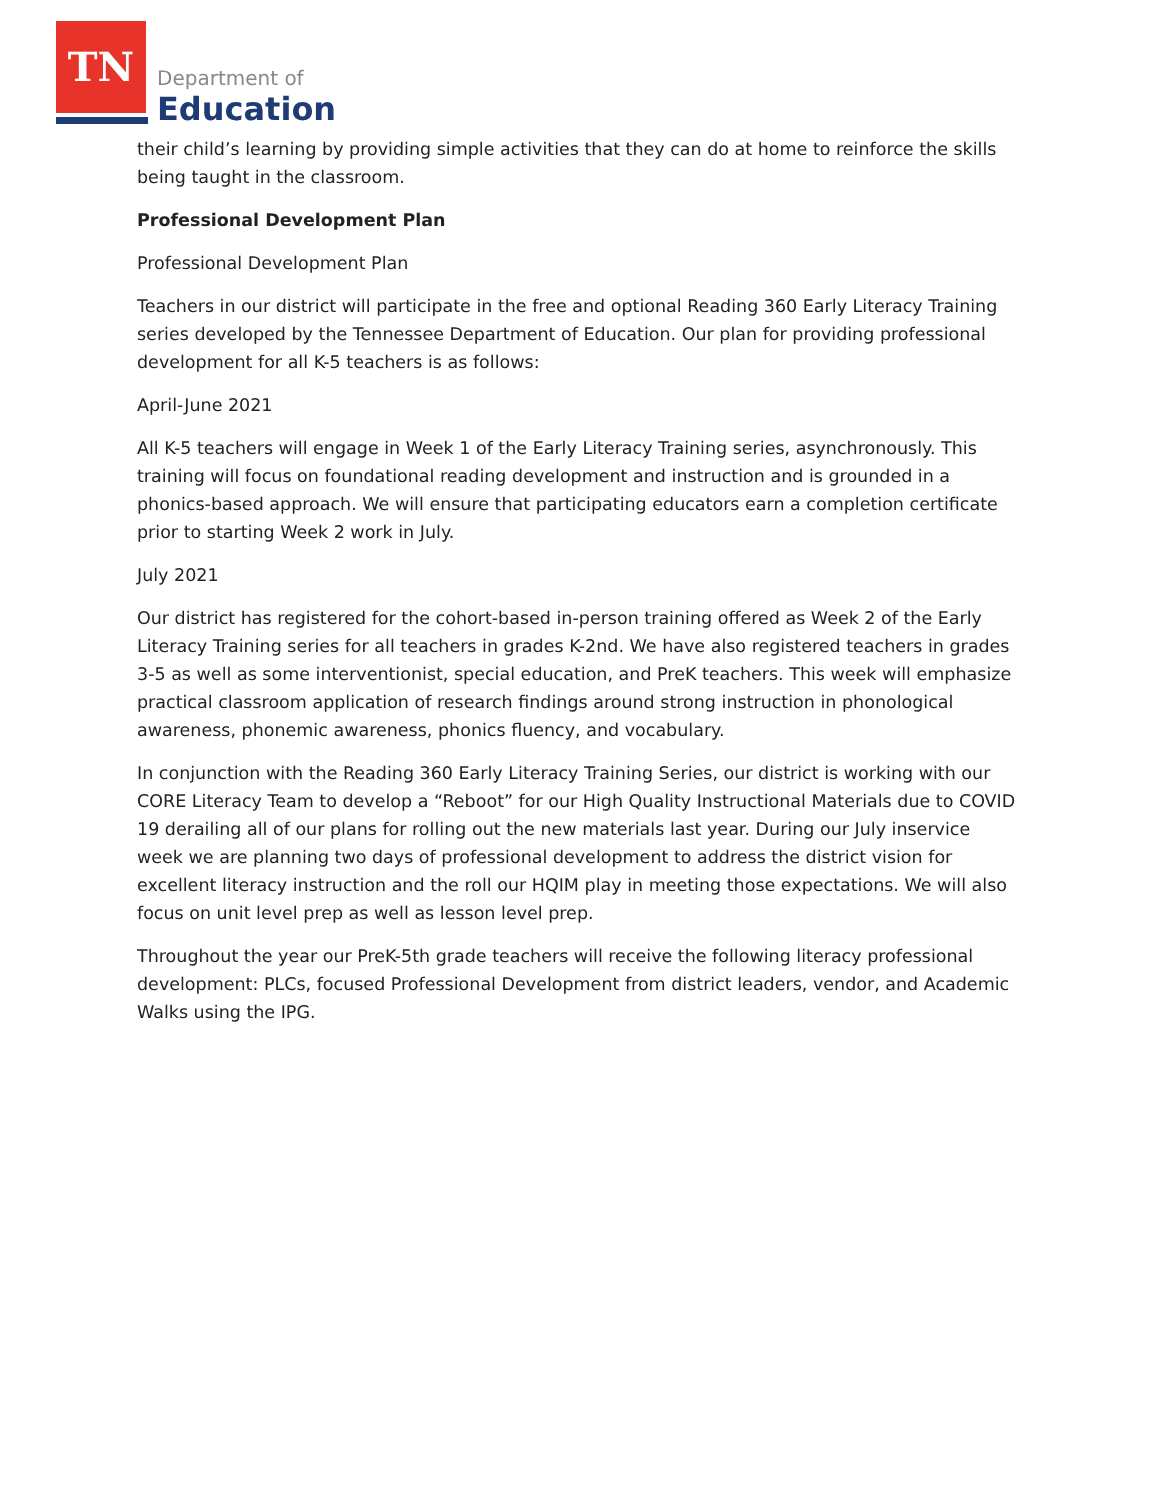TN
Department of
Education
their child’s learning by providing simple activities that they can do at home to reinforce the skills being taught in the classroom.
Professional Development Plan
Professional Development Plan
Teachers in our district will participate in the free and optional Reading 360 Early Literacy Training series developed by the Tennessee Department of Education. Our plan for providing professional development for all K-5 teachers is as follows:
April-June 2021
All K-5 teachers will engage in Week 1 of the Early Literacy Training series, asynchronously. This training will focus on foundational reading development and instruction and is grounded in a phonics-based approach. We will ensure that participating educators earn a completion certificate prior to starting Week 2 work in July.
July 2021
Our district has registered for the cohort-based in-person training offered as Week 2 of the Early Literacy Training series for all teachers in grades K-2nd. We have also registered teachers in grades 3-5 as well as some interventionist, special education, and PreK teachers. This week will emphasize practical classroom application of research findings around strong instruction in phonological awareness, phonemic awareness, phonics fluency, and vocabulary.
In conjunction with the Reading 360 Early Literacy Training Series, our district is working with our CORE Literacy Team to develop a “Reboot” for our High Quality Instructional Materials due to COVID 19 derailing all of our plans for rolling out the new materials last year. During our July inservice week we are planning two days of professional development to address the district vision for excellent literacy instruction and the roll our HQIM play in meeting those expectations. We will also focus on unit level prep as well as lesson level prep.
Throughout the year our PreK-5th grade teachers will receive the following literacy professional development: PLCs, focused Professional Development from district leaders, vendor, and Academic Walks using the IPG.